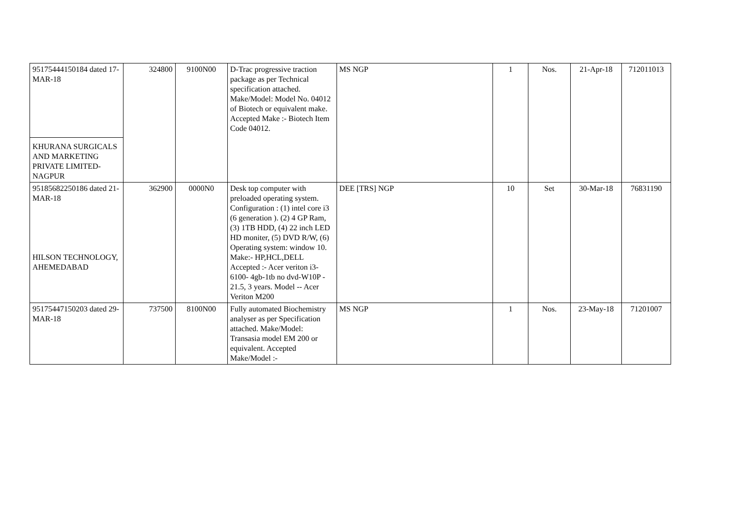| 95175444150184 dated 17-MAR-18 KHURANA SURGICALS AND MARKETING PRIVATE LIMITED-NAGPUR | 324800 | 9100N00 | D-Trac progressive traction package as per Technical specification attached. Make/Model: Model No. 04012 of Biotech or equivalent make. Accepted Make :- Biotech Item Code 04012. | MS NGP | 1 | Nos. | 21-Apr-18 | 712011013 |
| 95185682250186 dated 21-MAR-18 HILSON TECHNOLOGY, AHEMEDABAD | 362900 | 0000N0 | Desk top computer with preloaded operating system. Configuration : (1) intel core i3 (6 generation ). (2) 4 GP Ram, (3) 1TB HDD, (4) 22 inch LED HD moniter, (5) DVD R/W, (6) Operating system: window 10. Make:- HP,HCL,DELL Accepted :- Acer veriton i3-6100- 4gb-1tb no dvd-W10P - 21.5, 3 years. Model -- Acer Veriton M200 | DEE [TRS] NGP | 10 | Set | 30-Mar-18 | 76831190 |
| 95175447150203 dated 29-MAR-18 | 737500 | 8100N00 | Fully automated Biochemistry analyser as per Specification attached. Make/Model: Transasia model EM 200 or equivalent. Accepted Make/Model :- | MS NGP | 1 | Nos. | 23-May-18 | 71201007 |